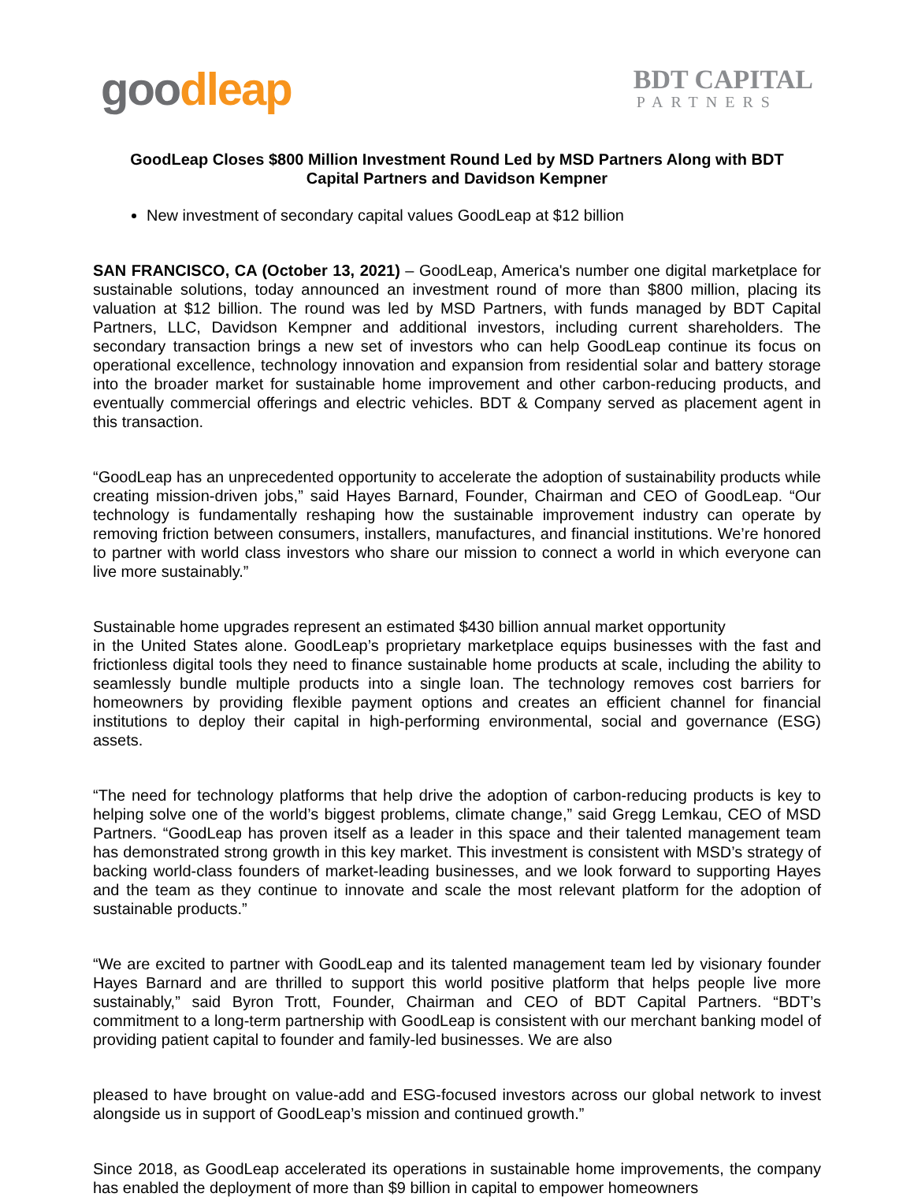goo dleap
BDT CAPITAL
PARTNERS
GoodLeap Closes $800 Million Investment Round Led by MSD Partners Along with BDT Capital Partners and Davidson Kempner
New investment of secondary capital values GoodLeap at $12 billion
SAN FRANCISCO, CA (October 13, 2021) – GoodLeap, America's number one digital marketplace for sustainable solutions, today announced an investment round of more than $800 million, placing its valuation at $12 billion. The round was led by MSD Partners, with funds managed by BDT Capital Partners, LLC, Davidson Kempner and additional investors, including current shareholders. The secondary transaction brings a new set of investors who can help GoodLeap continue its focus on operational excellence, technology innovation and expansion from residential solar and battery storage into the broader market for sustainable home improvement and other carbon-reducing products, and eventually commercial offerings and electric vehicles. BDT & Company served as placement agent in this transaction.
“GoodLeap has an unprecedented opportunity to accelerate the adoption of sustainability products while creating mission-driven jobs,” said Hayes Barnard, Founder, Chairman and CEO of GoodLeap. “Our technology is fundamentally reshaping how the sustainable improvement industry can operate by removing friction between consumers, installers, manufactures, and financial institutions. We’re honored to partner with world class investors who share our mission to connect a world in which everyone can live more sustainably.”
Sustainable home upgrades represent an estimated $430 billion annual market opportunity
in the United States alone. GoodLeap’s proprietary marketplace equips businesses with the fast and frictionless digital tools they need to finance sustainable home products at scale, including the ability to seamlessly bundle multiple products into a single loan. The technology removes cost barriers for homeowners by providing flexible payment options and creates an efficient channel for financial institutions to deploy their capital in high-performing environmental, social and governance (ESG) assets.
“The need for technology platforms that help drive the adoption of carbon-reducing products is key to helping solve one of the world’s biggest problems, climate change,” said Gregg Lemkau, CEO of MSD Partners. “GoodLeap has proven itself as a leader in this space and their talented management team has demonstrated strong growth in this key market. This investment is consistent with MSD’s strategy of backing world-class founders of market-leading businesses, and we look forward to supporting Hayes and the team as they continue to innovate and scale the most relevant platform for the adoption of sustainable products.”
“We are excited to partner with GoodLeap and its talented management team led by visionary founder Hayes Barnard and are thrilled to support this world positive platform that helps people live more sustainably,” said Byron Trott, Founder, Chairman and CEO of BDT Capital Partners. “BDT’s commitment to a long-term partnership with GoodLeap is consistent with our merchant banking model of providing patient capital to founder and family-led businesses. We are also
pleased to have brought on value-add and ESG-focused investors across our global network to invest alongside us in support of GoodLeap’s mission and continued growth.”
Since 2018, as GoodLeap accelerated its operations in sustainable home improvements, the company has enabled the deployment of more than $9 billion in capital to empower homeowners